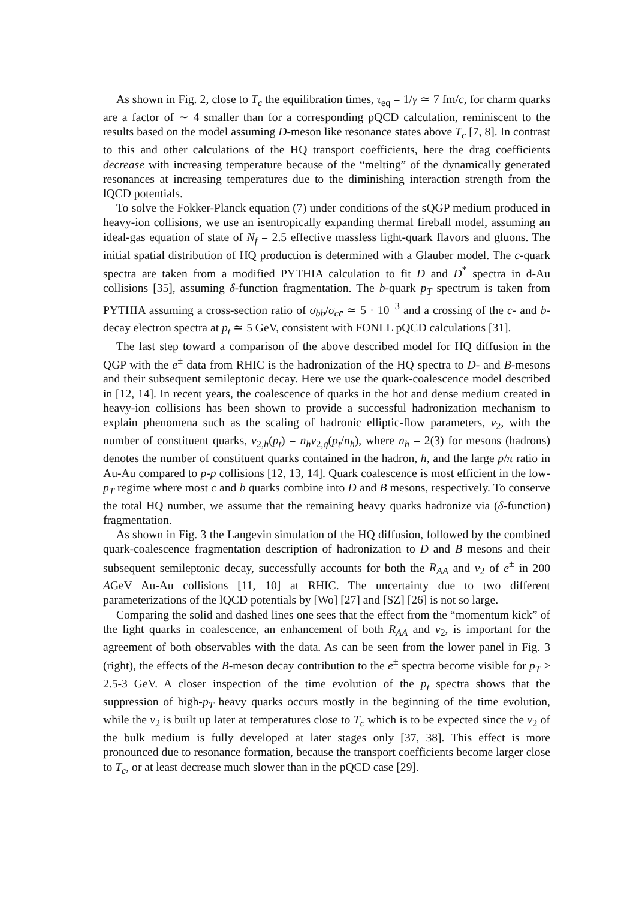As shown in Fig. 2, close to T<sub>c</sub> the equilibration times, τ<sub>eq</sub> = 1/γ ≃ 7 fm/c, for charm quarks are a factor of ∼ 4 smaller than for a corresponding pQCD calculation, reminiscent to the results based on the model assuming D-meson like resonance states above T<sub>c</sub> [7, 8]. In contrast to this and other calculations of the HQ transport coefficients, here the drag coefficients decrease with increasing temperature because of the “melting” of the dynamically generated resonances at increasing temperatures due to the diminishing interaction strength from the lQCD potentials.
To solve the Fokker-Planck equation (7) under conditions of the sQGP medium produced in heavy-ion collisions, we use an isentropically expanding thermal fireball model, assuming an ideal-gas equation of state of N<sub>f</sub> = 2.5 effective massless light-quark flavors and gluons. The initial spatial distribution of HQ production is determined with a Glauber model. The c-quark spectra are taken from a modified PYTHIA calculation to fit D and D<sup>*</sup> spectra in d-Au collisions [35], assuming δ-function fragmentation. The b-quark p<sub>T</sub> spectrum is taken from PYTHIA assuming a cross-section ratio of σ<sub>bb̄</sub>/σ<sub>cc̄</sub> ≃ 5 · 10<sup>−3</sup> and a crossing of the c- and b-decay electron spectra at p<sub>t</sub> ≃ 5 GeV, consistent with FONLL pQCD calculations [31].
The last step toward a comparison of the above described model for HQ diffusion in the QGP with the e<sup>±</sup> data from RHIC is the hadronization of the HQ spectra to D- and B-mesons and their subsequent semileptonic decay. Here we use the quark-coalescence model described in [12, 14]. In recent years, the coalescence of quarks in the hot and dense medium created in heavy-ion collisions has been shown to provide a successful hadronization mechanism to explain phenomena such as the scaling of hadronic elliptic-flow parameters, v<sub>2</sub>, with the number of constituent quarks, v<sub>2,h</sub>(p<sub>t</sub>) = n<sub>h</sub>v<sub>2,q</sub>(p<sub>t</sub>/n<sub>h</sub>), where n<sub>h</sub> = 2(3) for mesons (hadrons) denotes the number of constituent quarks contained in the hadron, h, and the large p/π ratio in Au-Au compared to p-p collisions [12, 13, 14]. Quark coalescence is most efficient in the low-p<sub>T</sub> regime where most c and b quarks combine into D and B mesons, respectively. To conserve the total HQ number, we assume that the remaining heavy quarks hadronize via (δ-function) fragmentation.
As shown in Fig. 3 the Langevin simulation of the HQ diffusion, followed by the combined quark-coalescence fragmentation description of hadronization to D and B mesons and their subsequent semileptonic decay, successfully accounts for both the R<sub>AA</sub> and v<sub>2</sub> of e<sup>±</sup> in 200 AGeV Au-Au collisions [11, 10] at RHIC. The uncertainty due to two different parameterizations of the lQCD potentials by [Wo] [27] and [SZ] [26] is not so large.
Comparing the solid and dashed lines one sees that the effect from the “momentum kick” of the light quarks in coalescence, an enhancement of both R<sub>AA</sub> and v<sub>2</sub>, is important for the agreement of both observables with the data. As can be seen from the lower panel in Fig. 3 (right), the effects of the B-meson decay contribution to the e<sup>±</sup> spectra become visible for p<sub>T</sub> ≥ 2.5-3 GeV. A closer inspection of the time evolution of the p<sub>t</sub> spectra shows that the suppression of high-p<sub>T</sub> heavy quarks occurs mostly in the beginning of the time evolution, while the v<sub>2</sub> is built up later at temperatures close to T<sub>c</sub> which is to be expected since the v<sub>2</sub> of the bulk medium is fully developed at later stages only [37, 38]. This effect is more pronounced due to resonance formation, because the transport coefficients become larger close to T<sub>c</sub>, or at least decrease much slower than in the pQCD case [29].